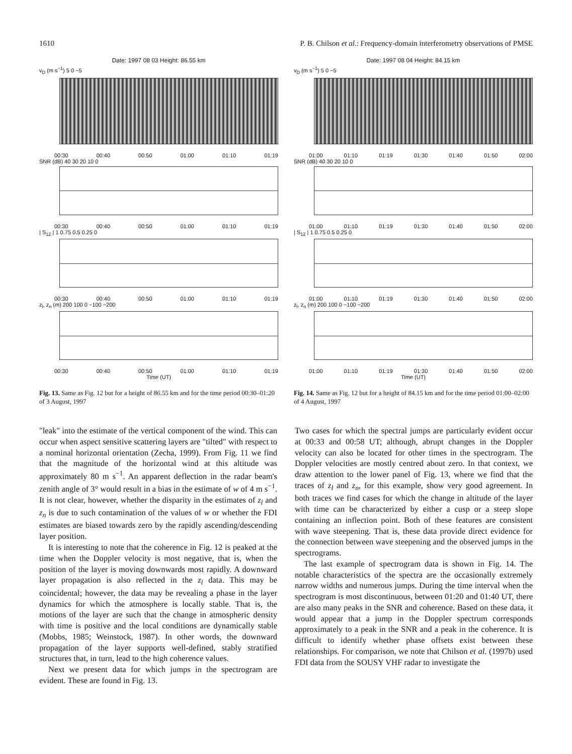1610 P. B. Chilson et al.: Frequency-domain interferometry observations of PMSE
Date: 1997 08 03 Height: 86.55 km
v<sub>D</sub> (m s<sup>−1</sup>) 5 0 −5
00:30 00:40 00:50 01:00 01:10 01:19
SNR (dB) 40 30 20 10 0
00:30 00:40 00:50 01:00 01:10 01:19
| S<sub>12</sub> | 1 0.75 0.5 0.25 0
00:30 00:40 00:50 01:00 01:10 01:19
z<sub>l</sub>, z<sub>n</sub> (m) 200 100 0 −100 −200
00:30 00:40 00:50 01:00 01:10 01:19
Time (UT)
Fig. 13. Same as Fig. 12 but for a height of 86.55 km and for the time period 00:30–01:20 of 3 August, 1997
Date: 1997 08 04 Height: 84.15 km
v<sub>D</sub> (m s<sup>−1</sup>) 5 0 −5
01:00 01:10 01:19 01:30 01:40 01:50 02:00
SNR (dB) 40 30 20 10 0
01:00 01:10 01:19 01:30 01:40 01:50 02:00
| S<sub>12</sub> | 1 0.75 0.5 0.25 0
01:00 01:10 01:19 01:30 01:40 01:50 02:00
z<sub>l</sub>, z<sub>n</sub> (m) 200 100 0 −100 −200
01:00 01:10 01:19 01:30 01:40 01:50 02:00
Time (UT)
Fig. 14. Same as Fig. 12 but for a height of 84.15 km and for the time period 01:00–02:00 of 4 August, 1997
"leak" into the estimate of the vertical component of the wind. This can occur when aspect sensitive scattering layers are "tilted" with respect to a nominal horizontal orientation (Zecha, 1999). From Fig. 11 we find that the magnitude of the horizontal wind at this altitude was approximately 80 m s<sup>−1</sup>. An apparent deflection in the radar beam's zenith angle of 3° would result in a bias in the estimate of w of 4 m s<sup>−1</sup>. It is not clear, however, whether the disparity in the estimates of z<sub>l</sub> and z<sub>n</sub> is due to such contamination of the values of w or whether the FDI estimates are biased towards zero by the rapidly ascending/descending layer position.
It is interesting to note that the coherence in Fig. 12 is peaked at the time when the Doppler velocity is most negative, that is, when the position of the layer is moving downwards most rapidly. A downward layer propagation is also reflected in the z<sub>l</sub> data. This may be coincidental; however, the data may be revealing a phase in the layer dynamics for which the atmosphere is locally stable. That is, the motions of the layer are such that the change in atmospheric density with time is positive and the local conditions are dynamically stable (Mobbs, 1985; Weinstock, 1987). In other words, the downward propagation of the layer supports well-defined, stably stratified structures that, in turn, lead to the high coherence values.
Next we present data for which jumps in the spectrogram are evident. These are found in Fig. 13.
Two cases for which the spectral jumps are particularly evident occur at 00:33 and 00:58 UT; although, abrupt changes in the Doppler velocity can also be located for other times in the spectrogram. The Doppler velocities are mostly centred about zero. In that context, we draw attention to the lower panel of Fig. 13, where we find that the traces of z<sub>l</sub> and z<sub>n</sub>, for this example, show very good agreement. In both traces we find cases for which the change in altitude of the layer with time can be characterized by either a cusp or a steep slope containing an inflection point. Both of these features are consistent with wave steepening. That is, these data provide direct evidence for the connection between wave steepening and the observed jumps in the spectrograms.
The last example of spectrogram data is shown in Fig. 14. The notable characteristics of the spectra are the occasionally extremely narrow widths and numerous jumps. During the time interval when the spectrogram is most discontinuous, between 01:20 and 01:40 UT, there are also many peaks in the SNR and coherence. Based on these data, it would appear that a jump in the Doppler spectrum corresponds approximately to a peak in the SNR and a peak in the coherence. It is difficult to identify whether phase offsets exist between these relationships. For comparison, we note that Chilson et al. (1997b) used FDI data from the SOUSY VHF radar to investigate the